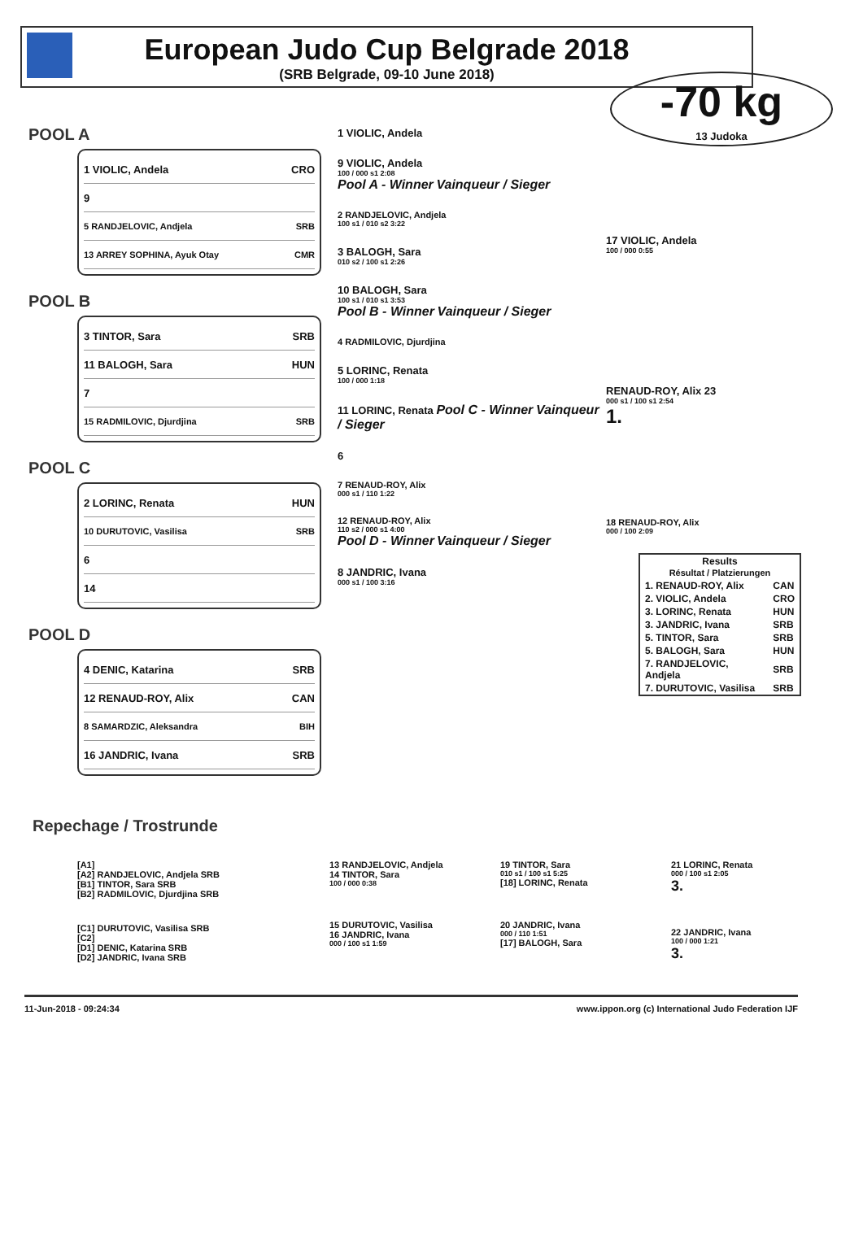European Judo Cup Belgrade 2018
(SRB Belgrade, 09-10 June 2018)
-70 kg
13 Judoka
POOL A
1 VIOLIC, Andela CRO
9
5 RANDJELOVIC, Andjela SRB
13 ARREY SOPHINA, Ayuk Otay CMR
POOL B
3 TINTOR, Sara SRB
11 BALOGH, Sara HUN
7
15 RADMILOVIC, Djurdjina SRB
POOL C
2 LORINC, Renata HUN
10 DURUTOVIC, Vasilisa SRB
6
14
POOL D
4 DENIC, Katarina SRB
12 RENAUD-ROY, Alix CAN
8 SAMARDZIC, Aleksandra BIH
16 JANDRIC, Ivana SRB
1 VIOLIC, Andela
9 VIOLIC, Andela
100 / 000 s1 2:08
Pool A - Winner Vainqueur / Sieger
2 RANDJELOVIC, Andjela
100 s1 / 010 s2 3:22
3 BALOGH, Sara
010 s2 / 100 s1 2:26
10 BALOGH, Sara
100 s1 / 010 s1 3:53
Pool B - Winner Vainqueur / Sieger
4 RADMILOVIC, Djurdjina
5 LORINC, Renata
100 / 000 1:18
11 LORINC, Renata Pool C - Winner Vainqueur / Sieger
6
7 RENAUD-ROY, Alix
000 s1 / 110 1:22
12 RENAUD-ROY, Alix
110 s2 / 000 s1 4:00
Pool D - Winner Vainqueur / Sieger
8 JANDRIC, Ivana
000 s1 / 100 3:16
17 VIOLIC, Andela
100 / 000 0:55
RENAUD-ROY, Alix 23
000 s1 / 100 s1 2:54
1.
18 RENAUD-ROY, Alix
000 / 100 2:09
| Results Résultat / Platzierungen | |
| --- | --- |
| 1. RENAUD-ROY, Alix | CAN |
| 2. VIOLIC, Andela | CRO |
| 3. LORINC, Renata | HUN |
| 3. JANDRIC, Ivana | SRB |
| 5. TINTOR, Sara | SRB |
| 5. BALOGH, Sara | HUN |
| 7. RANDJELOVIC, Andjela | SRB |
| 7. DURUTOVIC, Vasilisa | SRB |
Repechage / Trostrunde
[A1]
[A2] RANDJELOVIC, Andjela SRB
[B1] TINTOR, Sara SRB
[B2] RADMILOVIC, Djurdjina SRB
[C1] DURUTOVIC, Vasilisa SRB
[C2]
[D1] DENIC, Katarina SRB
[D2] JANDRIC, Ivana SRB
13 RANDJELOVIC, Andjela
14 TINTOR, Sara
100 / 000 0:38
15 DURUTOVIC, Vasilisa
16 JANDRIC, Ivana
000 / 100 s1 1:59
19 TINTOR, Sara
010 s1 / 100 s1 5:25
[18] LORINC, Renata
20 JANDRIC, Ivana
000 / 110 1:51
[17] BALOGH, Sara
21 LORINC, Renata
000 / 100 s1 2:05
3.
22 JANDRIC, Ivana
100 / 000 1:21
3.
11-Jun-2018 - 09:24:34 www.ippon.org (c) International Judo Federation IJF